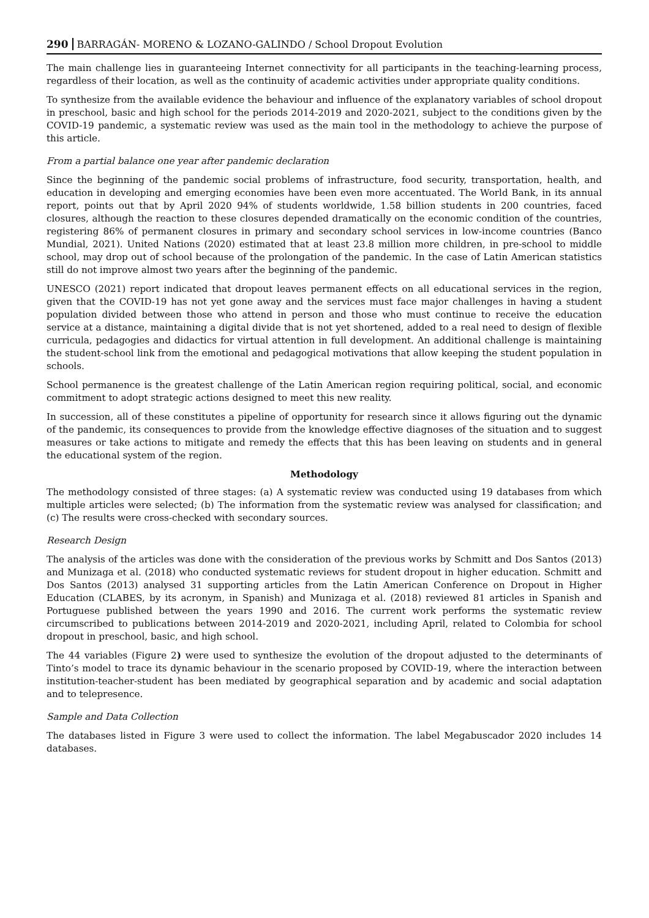290 BARRAGÁN- MORENO & LOZANO-GALINDO / School Dropout Evolution
The main challenge lies in guaranteeing Internet connectivity for all participants in the teaching-learning process, regardless of their location, as well as the continuity of academic activities under appropriate quality conditions.
To synthesize from the available evidence the behaviour and influence of the explanatory variables of school dropout in preschool, basic and high school for the periods 2014-2019 and 2020-2021, subject to the conditions given by the COVID-19 pandemic, a systematic review was used as the main tool in the methodology to achieve the purpose of this article.
From a partial balance one year after pandemic declaration
Since the beginning of the pandemic social problems of infrastructure, food security, transportation, health, and education in developing and emerging economies have been even more accentuated. The World Bank, in its annual report, points out that by April 2020 94% of students worldwide, 1.58 billion students in 200 countries, faced closures, although the reaction to these closures depended dramatically on the economic condition of the countries, registering 86% of permanent closures in primary and secondary school services in low-income countries (Banco Mundial, 2021). United Nations (2020) estimated that at least 23.8 million more children, in pre-school to middle school, may drop out of school because of the prolongation of the pandemic. In the case of Latin American statistics still do not improve almost two years after the beginning of the pandemic.
UNESCO (2021) report indicated that dropout leaves permanent effects on all educational services in the region, given that the COVID-19 has not yet gone away and the services must face major challenges in having a student population divided between those who attend in person and those who must continue to receive the education service at a distance, maintaining a digital divide that is not yet shortened, added to a real need to design of flexible curricula, pedagogies and didactics for virtual attention in full development. An additional challenge is maintaining the student-school link from the emotional and pedagogical motivations that allow keeping the student population in schools.
School permanence is the greatest challenge of the Latin American region requiring political, social, and economic commitment to adopt strategic actions designed to meet this new reality.
In succession, all of these constitutes a pipeline of opportunity for research since it allows figuring out the dynamic of the pandemic, its consequences to provide from the knowledge effective diagnoses of the situation and to suggest measures or take actions to mitigate and remedy the effects that this has been leaving on students and in general the educational system of the region.
Methodology
The methodology consisted of three stages: (a) A systematic review was conducted using 19 databases from which multiple articles were selected; (b) The information from the systematic review was analysed for classification; and (c) The results were cross-checked with secondary sources.
Research Design
The analysis of the articles was done with the consideration of the previous works by Schmitt and Dos Santos (2013) and Munizaga et al. (2018) who conducted systematic reviews for student dropout in higher education. Schmitt and Dos Santos (2013) analysed 31 supporting articles from the Latin American Conference on Dropout in Higher Education (CLABES, by its acronym, in Spanish) and Munizaga et al. (2018) reviewed 81 articles in Spanish and Portuguese published between the years 1990 and 2016. The current work performs the systematic review circumscribed to publications between 2014-2019 and 2020-2021, including April, related to Colombia for school dropout in preschool, basic, and high school.
The 44 variables (Figure 2) were used to synthesize the evolution of the dropout adjusted to the determinants of Tinto’s model to trace its dynamic behaviour in the scenario proposed by COVID-19, where the interaction between institution-teacher-student has been mediated by geographical separation and by academic and social adaptation and to telepresence.
Sample and Data Collection
The databases listed in Figure 3 were used to collect the information. The label Megabuscador 2020 includes 14 databases.